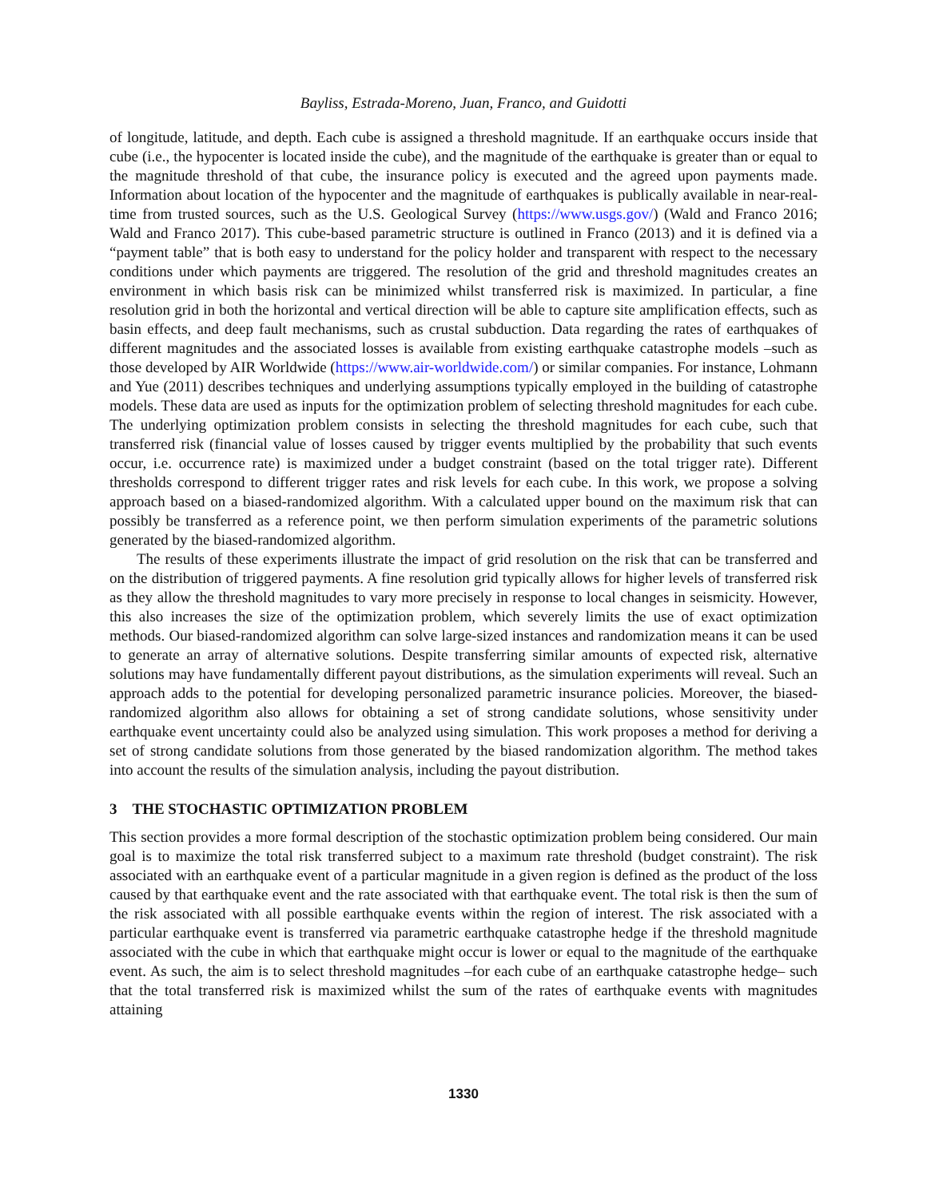Bayliss, Estrada-Moreno, Juan, Franco, and Guidotti
of longitude, latitude, and depth. Each cube is assigned a threshold magnitude. If an earthquake occurs inside that cube (i.e., the hypocenter is located inside the cube), and the magnitude of the earthquake is greater than or equal to the magnitude threshold of that cube, the insurance policy is executed and the agreed upon payments made. Information about location of the hypocenter and the magnitude of earthquakes is publically available in near-real-time from trusted sources, such as the U.S. Geological Survey (https://www.usgs.gov/) (Wald and Franco 2016; Wald and Franco 2017). This cube-based parametric structure is outlined in Franco (2013) and it is defined via a “payment table” that is both easy to understand for the policy holder and transparent with respect to the necessary conditions under which payments are triggered. The resolution of the grid and threshold magnitudes creates an environment in which basis risk can be minimized whilst transferred risk is maximized. In particular, a fine resolution grid in both the horizontal and vertical direction will be able to capture site amplification effects, such as basin effects, and deep fault mechanisms, such as crustal subduction. Data regarding the rates of earthquakes of different magnitudes and the associated losses is available from existing earthquake catastrophe models –such as those developed by AIR Worldwide (https://www.air-worldwide.com/) or similar companies. For instance, Lohmann and Yue (2011) describes techniques and underlying assumptions typically employed in the building of catastrophe models. These data are used as inputs for the optimization problem of selecting threshold magnitudes for each cube. The underlying optimization problem consists in selecting the threshold magnitudes for each cube, such that transferred risk (financial value of losses caused by trigger events multiplied by the probability that such events occur, i.e. occurrence rate) is maximized under a budget constraint (based on the total trigger rate). Different thresholds correspond to different trigger rates and risk levels for each cube. In this work, we propose a solving approach based on a biased-randomized algorithm. With a calculated upper bound on the maximum risk that can possibly be transferred as a reference point, we then perform simulation experiments of the parametric solutions generated by the biased-randomized algorithm.
The results of these experiments illustrate the impact of grid resolution on the risk that can be transferred and on the distribution of triggered payments. A fine resolution grid typically allows for higher levels of transferred risk as they allow the threshold magnitudes to vary more precisely in response to local changes in seismicity. However, this also increases the size of the optimization problem, which severely limits the use of exact optimization methods. Our biased-randomized algorithm can solve large-sized instances and randomization means it can be used to generate an array of alternative solutions. Despite transferring similar amounts of expected risk, alternative solutions may have fundamentally different payout distributions, as the simulation experiments will reveal. Such an approach adds to the potential for developing personalized parametric insurance policies. Moreover, the biased-randomized algorithm also allows for obtaining a set of strong candidate solutions, whose sensitivity under earthquake event uncertainty could also be analyzed using simulation. This work proposes a method for deriving a set of strong candidate solutions from those generated by the biased randomization algorithm. The method takes into account the results of the simulation analysis, including the payout distribution.
3 THE STOCHASTIC OPTIMIZATION PROBLEM
This section provides a more formal description of the stochastic optimization problem being considered. Our main goal is to maximize the total risk transferred subject to a maximum rate threshold (budget constraint). The risk associated with an earthquake event of a particular magnitude in a given region is defined as the product of the loss caused by that earthquake event and the rate associated with that earthquake event. The total risk is then the sum of the risk associated with all possible earthquake events within the region of interest. The risk associated with a particular earthquake event is transferred via parametric earthquake catastrophe hedge if the threshold magnitude associated with the cube in which that earthquake might occur is lower or equal to the magnitude of the earthquake event. As such, the aim is to select threshold magnitudes –for each cube of an earthquake catastrophe hedge– such that the total transferred risk is maximized whilst the sum of the rates of earthquake events with magnitudes attaining
1330